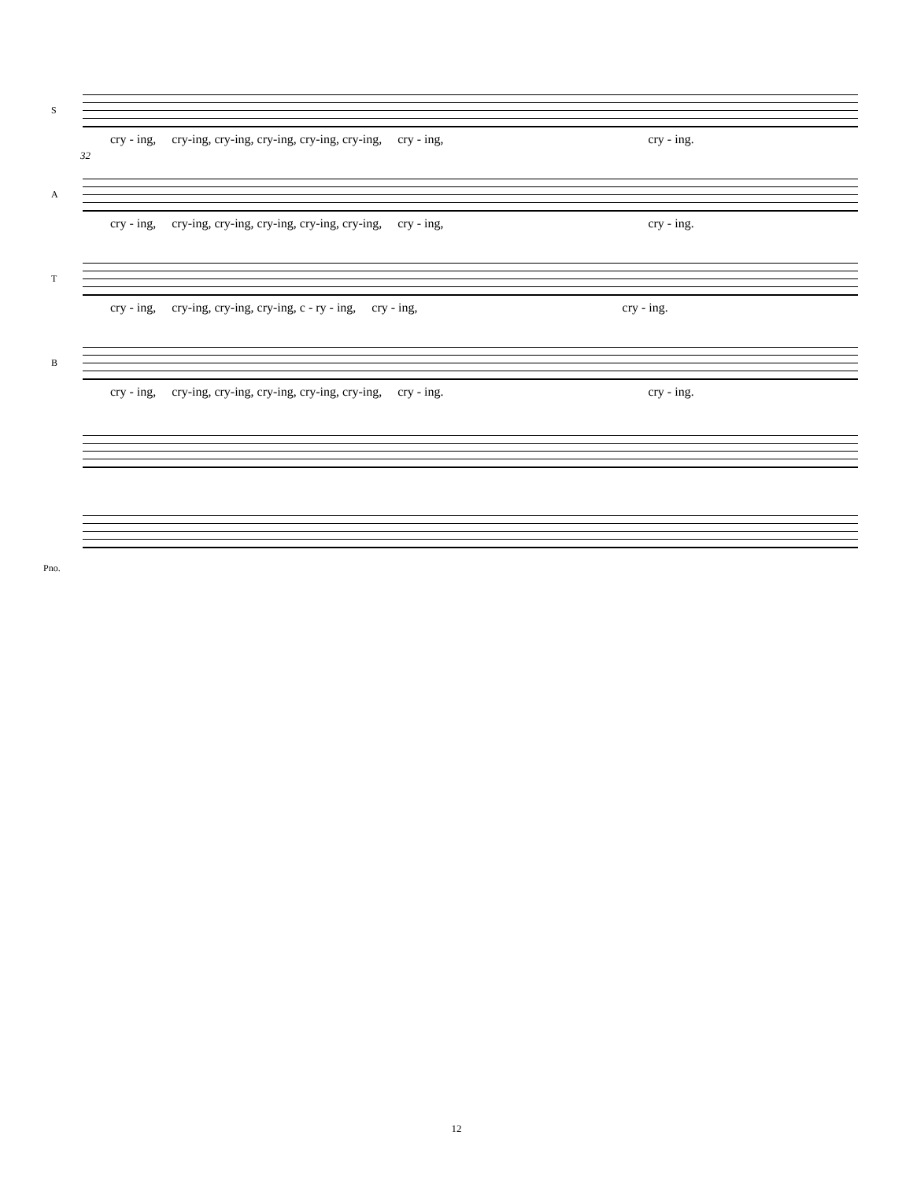32
S
cry - ing, cry-ing, cry-ing, cry-ing, cry-ing, cry-ing, cry - ing, cry - ing.
A
cry - ing, cry-ing, cry-ing, cry-ing, cry-ing, cry-ing, cry - ing, cry - ing.
T
cry - ing, cry-ing, cry-ing, cry-ing, c - ry - ing, cry - ing, cry - ing.
B
cry - ing, cry-ing, cry-ing, cry-ing, cry-ing, cry-ing, cry - ing. cry - ing.
Pno.
12